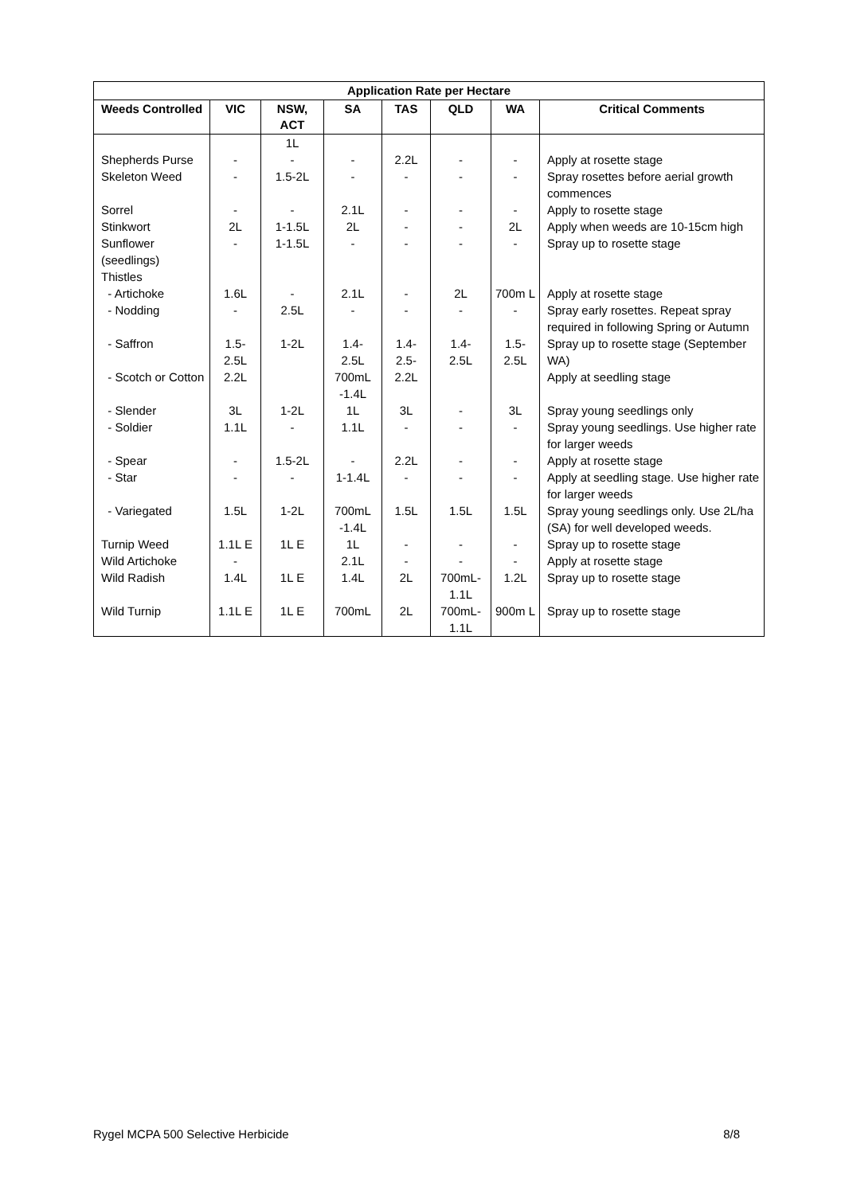| Application Rate per Hectare | | | | | | | |
| --- | --- | --- | --- | --- | --- | --- | --- |
| Weeds Controlled | VIC | NSW, ACT | SA | TAS | QLD | WA | Critical Comments |
| | | 1L | | | | | |
| Shepherds Purse | - | - | - | 2.2L | - | - | Apply at rosette stage |
| Skeleton Weed | - | 1.5-2L | - | - | - | - | Spray rosettes before aerial growth commences |
| Sorrel | - | - | 2.1L | - | - | - | Apply to rosette stage |
| Stinkwort | 2L | 1-1.5L | 2L | - | - | 2L | Apply when weeds are 10-15cm high |
| Sunflower (seedlings) | - | 1-1.5L | - | - | - | - | Spray up to rosette stage |
| Thistles | | | | | | | |
| - Artichoke | 1.6L | - | 2.1L | - | 2L | 700m L | Apply at rosette stage |
| - Nodding | - | 2.5L | - | - | - | - | Spray early rosettes. Repeat spray required in following Spring or Autumn |
| - Saffron | 1.5- 2.5L | 1-2L | 1.4- 2.5L | 1.4- 2.5- | 1.4- 2.5L | 1.5- 2.5L | Spray up to rosette stage (September WA) |
| - Scotch or Cotton | 2.2L | | 700mL -1.4L | 2.2L | | | Apply at seedling stage |
| - Slender | 3L | 1-2L | 1L | 3L | - | 3L | Spray young seedlings only |
| - Soldier | 1.1L | - | 1.1L | - | - | - | Spray young seedlings. Use higher rate for larger weeds |
| - Spear | - | 1.5-2L | - | 2.2L | - | - | Apply at rosette stage |
| - Star | - | - | 1-1.4L | - | - | - | Apply at seedling stage. Use higher rate for larger weeds |
| - Variegated | 1.5L | 1-2L | 700mL -1.4L | 1.5L | 1.5L | 1.5L | Spray young seedlings only. Use 2L/ha (SA) for well developed weeds. |
| Turnip Weed | 1.1L E | 1L E | 1L | - | - | - | Spray up to rosette stage |
| Wild Artichoke | - | | 2.1L | - | - | - | Apply at rosette stage |
| Wild Radish | 1.4L | 1L E | 1.4L | 2L | 700mL- 1.1L | 1.2L | Spray up to rosette stage |
| Wild Turnip | 1.1L E | 1L E | 700mL | 2L | 700mL- 1.1L | 900m L | Spray up to rosette stage |
Rygel MCPA 500 Selective Herbicide 8/8